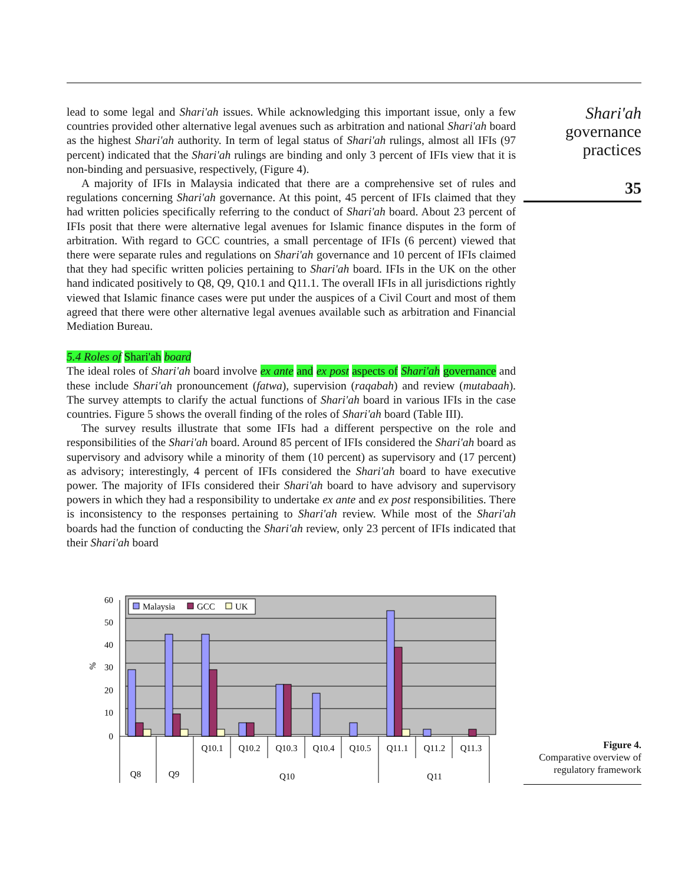lead to some legal and Shari'ah issues. While acknowledging this important issue, only a few countries provided other alternative legal avenues such as arbitration and national Shari'ah board as the highest Shari'ah authority. In term of legal status of Shari'ah rulings, almost all IFIs (97 percent) indicated that the Shari'ah rulings are binding and only 3 percent of IFIs view that it is non-binding and persuasive, respectively, (Figure 4).
A majority of IFIs in Malaysia indicated that there are a comprehensive set of rules and regulations concerning Shari'ah governance. At this point, 45 percent of IFIs claimed that they had written policies specifically referring to the conduct of Shari'ah board. About 23 percent of IFIs posit that there were alternative legal avenues for Islamic finance disputes in the form of arbitration. With regard to GCC countries, a small percentage of IFIs (6 percent) viewed that there were separate rules and regulations on Shari'ah governance and 10 percent of IFIs claimed that they had specific written policies pertaining to Shari'ah board. IFIs in the UK on the other hand indicated positively to Q8, Q9, Q10.1 and Q11.1. The overall IFIs in all jurisdictions rightly viewed that Islamic finance cases were put under the auspices of a Civil Court and most of them agreed that there were other alternative legal avenues available such as arbitration and Financial Mediation Bureau.
5.4 Roles of Shari'ah board
The ideal roles of Shari'ah board involve ex ante and ex post aspects of Shari'ah governance and these include Shari'ah pronouncement (fatwa), supervision (raqabah) and review (mutabaah). The survey attempts to clarify the actual functions of Shari'ah board in various IFIs in the case countries. Figure 5 shows the overall finding of the roles of Shari'ah board (Table III).
The survey results illustrate that some IFIs had a different perspective on the role and responsibilities of the Shari'ah board. Around 85 percent of IFIs considered the Shari'ah board as supervisory and advisory while a minority of them (10 percent) as supervisory and (17 percent) as advisory; interestingly, 4 percent of IFIs considered the Shari'ah board to have executive power. The majority of IFIs considered their Shari'ah board to have advisory and supervisory powers in which they had a responsibility to undertake ex ante and ex post responsibilities. There is inconsistency to the responses pertaining to Shari'ah review. While most of the Shari'ah boards had the function of conducting the Shari'ah review, only 23 percent of IFIs indicated that their Shari'ah board
Shari'ah
governance
practices
35
60
50
40
30
20
10
0
%
Malaysia
GCC
UK
Q10.1
Q10.2
Q10.3
Q10.4
Q10.5
Q11.1
Q11.2
Q11.3
Q8
Q9
Q10
Q11
Figure 4.
Comparative overview of
regulatory framework